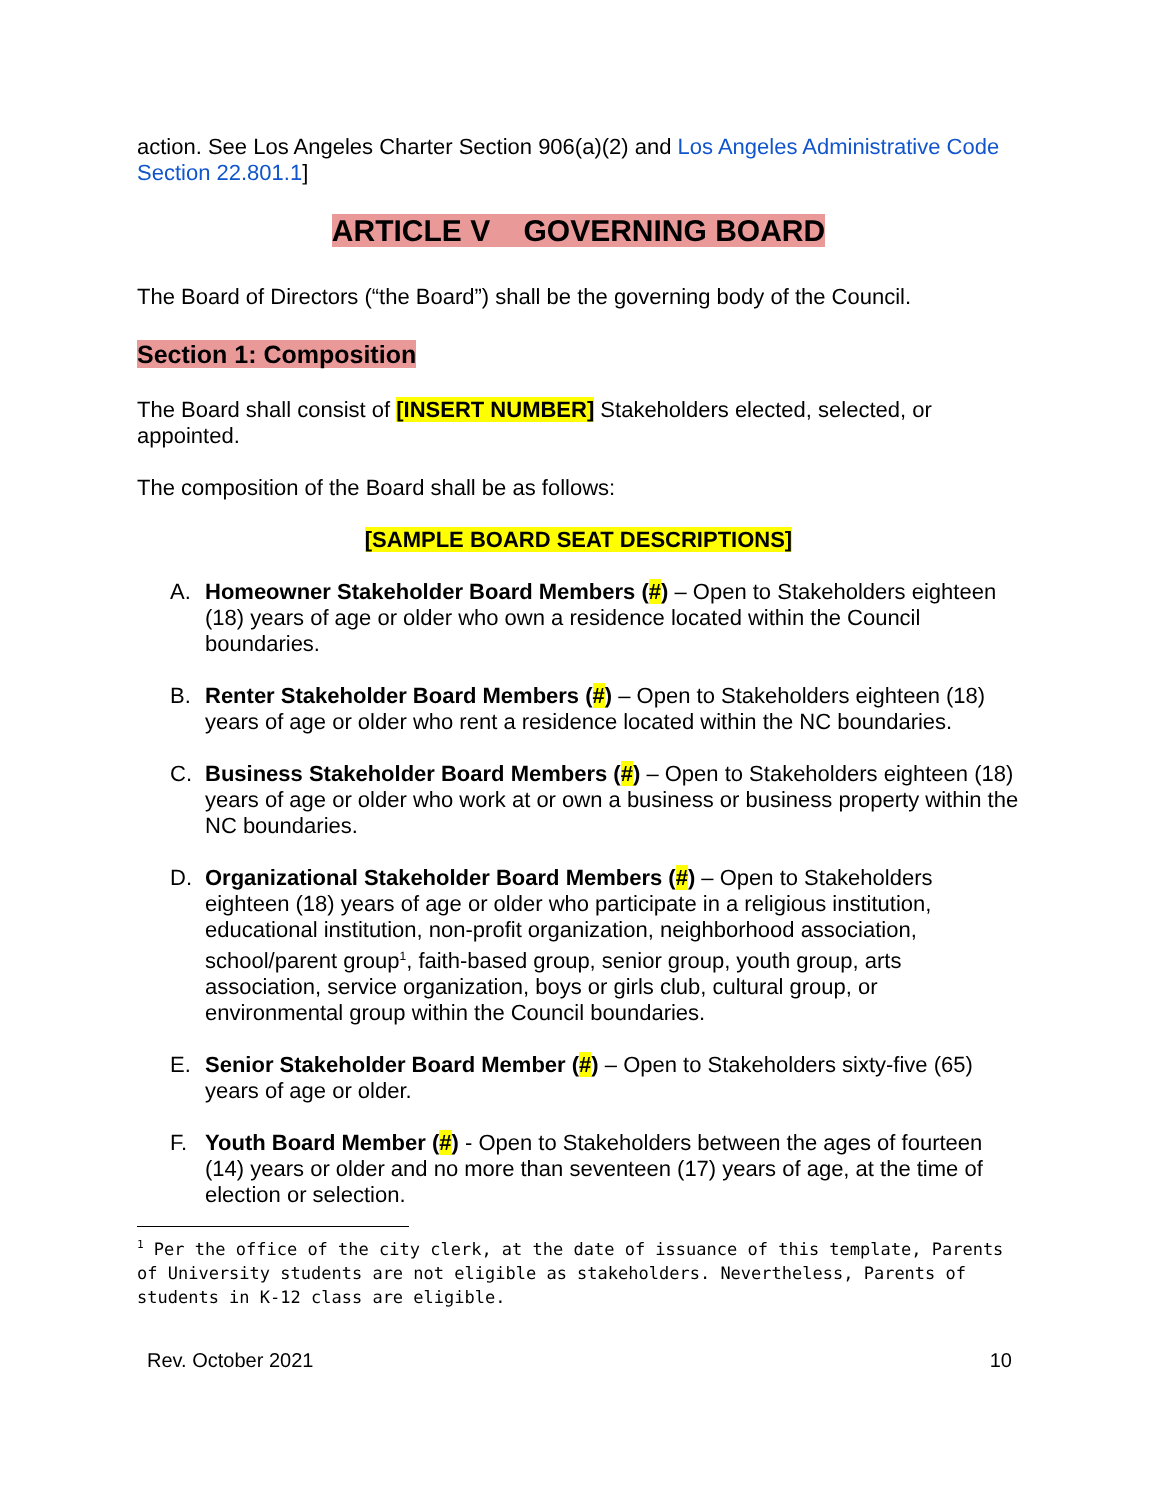action. See Los Angeles Charter Section 906(a)(2) and Los Angeles Administrative Code Section 22.801.1]
ARTICLE V GOVERNING BOARD
The Board of Directors (“the Board”) shall be the governing body of the Council.
Section 1: Composition
The Board shall consist of [INSERT NUMBER] Stakeholders elected, selected, or appointed.
The composition of the Board shall be as follows:
[SAMPLE BOARD SEAT DESCRIPTIONS]
A. Homeowner Stakeholder Board Members (#) – Open to Stakeholders eighteen (18) years of age or older who own a residence located within the Council boundaries.
B. Renter Stakeholder Board Members (#) – Open to Stakeholders eighteen (18) years of age or older who rent a residence located within the NC boundaries.
C. Business Stakeholder Board Members (#) – Open to Stakeholders eighteen (18) years of age or older who work at or own a business or business property within the NC boundaries.
D. Organizational Stakeholder Board Members (#) – Open to Stakeholders eighteen (18) years of age or older who participate in a religious institution, educational institution, non-profit organization, neighborhood association, school/parent group<sup>1</sup>, faith-based group, senior group, youth group, arts association, service organization, boys or girls club, cultural group, or environmental group within the Council boundaries.
E. Senior Stakeholder Board Member (#) – Open to Stakeholders sixty-five (65) years of age or older.
F. Youth Board Member (#) - Open to Stakeholders between the ages of fourteen (14) years or older and no more than seventeen (17) years of age, at the time of election or selection.
<sup>1</sup> Per the office of the city clerk, at the date of issuance of this template, Parents of University students are not eligible as stakeholders. Nevertheless, Parents of students in K-12 class are eligible.
Rev. October 2021 10